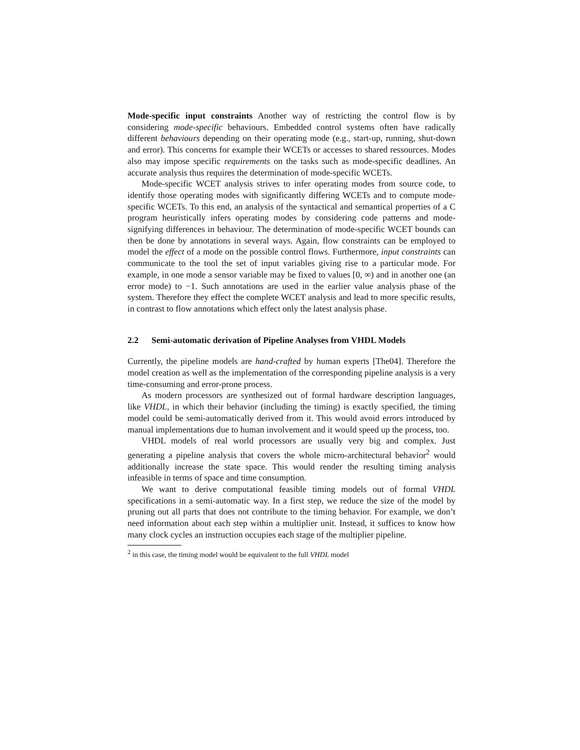Mode-specific input constraints Another way of restricting the control flow is by considering mode-specific behaviours. Embedded control systems often have radically different behaviours depending on their operating mode (e.g., start-up, running, shut-down and error). This concerns for example their WCETs or accesses to shared ressources. Modes also may impose specific requirements on the tasks such as mode-specific deadlines. An accurate analysis thus requires the determination of mode-specific WCETs.
Mode-specific WCET analysis strives to infer operating modes from source code, to identify those operating modes with significantly differing WCETs and to compute mode-specific WCETs. To this end, an analysis of the syntactical and semantical properties of a C program heuristically infers operating modes by considering code patterns and mode-signifying differences in behaviour. The determination of mode-specific WCET bounds can then be done by annotations in several ways. Again, flow constraints can be employed to model the effect of a mode on the possible control flows. Furthermore, input constraints can communicate to the tool the set of input variables giving rise to a particular mode. For example, in one mode a sensor variable may be fixed to values [0, ∞) and in another one (an error mode) to −1. Such annotations are used in the earlier value analysis phase of the system. Therefore they effect the complete WCET analysis and lead to more specific results, in contrast to flow annotations which effect only the latest analysis phase.
2.2 Semi-automatic derivation of Pipeline Analyses from VHDL Models
Currently, the pipeline models are hand-crafted by human experts [The04]. Therefore the model creation as well as the implementation of the corresponding pipeline analysis is a very time-consuming and error-prone process.
As modern processors are synthesized out of formal hardware description languages, like VHDL, in which their behavior (including the timing) is exactly specified, the timing model could be semi-automatically derived from it. This would avoid errors introduced by manual implementations due to human involvement and it would speed up the process, too.
VHDL models of real world processors are usually very big and complex. Just generating a pipeline analysis that covers the whole micro-architectural behavior<sup>2</sup> would additionally increase the state space. This would render the resulting timing analysis infeasible in terms of space and time consumption.
We want to derive computational feasible timing models out of formal VHDL specifications in a semi-automatic way. In a first step, we reduce the size of the model by pruning out all parts that does not contribute to the timing behavior. For example, we don’t need information about each step within a multiplier unit. Instead, it suffices to know how many clock cycles an instruction occupies each stage of the multiplier pipeline.
<sup>2</sup> in this case, the timing model would be equivalent to the full VHDL model